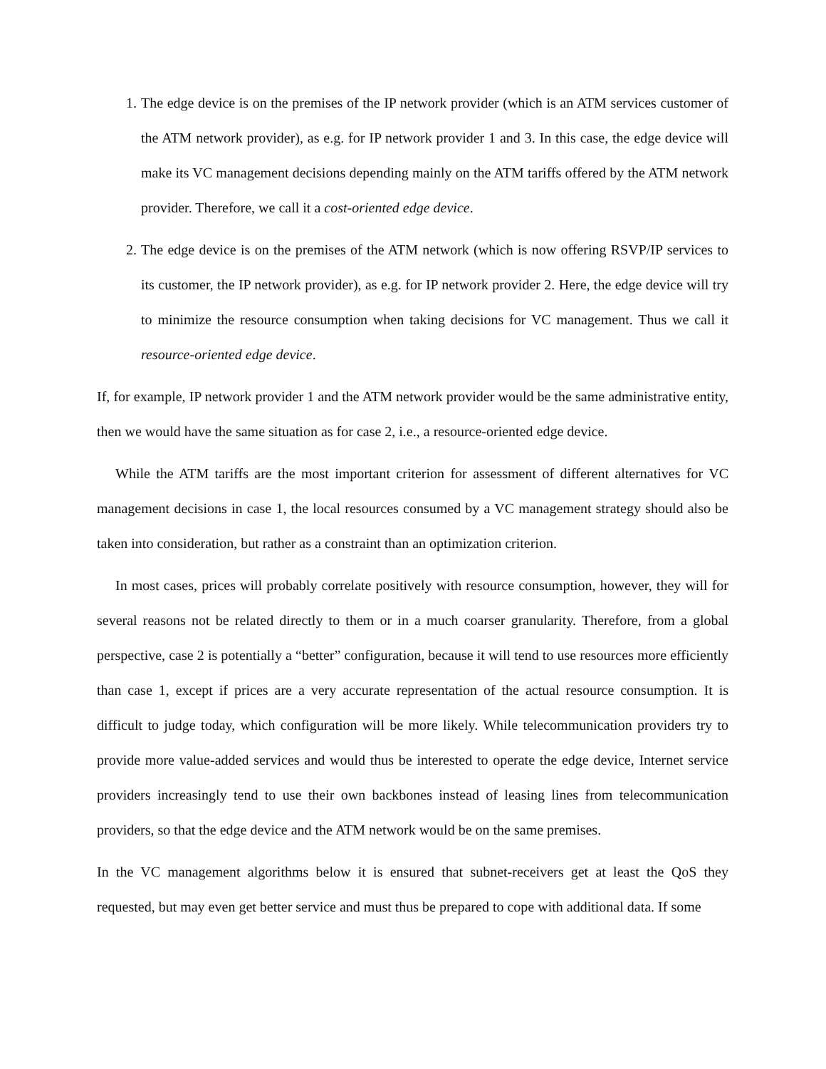1. The edge device is on the premises of the IP network provider (which is an ATM services customer of the ATM network provider), as e.g. for IP network provider 1 and 3. In this case, the edge device will make its VC management decisions depending mainly on the ATM tariffs offered by the ATM network provider. Therefore, we call it a cost-oriented edge device.
2. The edge device is on the premises of the ATM network (which is now offering RSVP/IP services to its customer, the IP network provider), as e.g. for IP network provider 2. Here, the edge device will try to minimize the resource consumption when taking decisions for VC management. Thus we call it resource-oriented edge device.
If, for example, IP network provider 1 and the ATM network provider would be the same administrative entity, then we would have the same situation as for case 2, i.e., a resource-oriented edge device.
While the ATM tariffs are the most important criterion for assessment of different alternatives for VC management decisions in case 1, the local resources consumed by a VC management strategy should also be taken into consideration, but rather as a constraint than an optimization criterion.
In most cases, prices will probably correlate positively with resource consumption, however, they will for several reasons not be related directly to them or in a much coarser granularity. Therefore, from a global perspective, case 2 is potentially a “better” configuration, because it will tend to use resources more efficiently than case 1, except if prices are a very accurate representation of the actual resource consumption. It is difficult to judge today, which configuration will be more likely. While telecommunication providers try to provide more value-added services and would thus be interested to operate the edge device, Internet service providers increasingly tend to use their own backbones instead of leasing lines from telecommunication providers, so that the edge device and the ATM network would be on the same premises.
In the VC management algorithms below it is ensured that subnet-receivers get at least the QoS they requested, but may even get better service and must thus be prepared to cope with additional data. If some